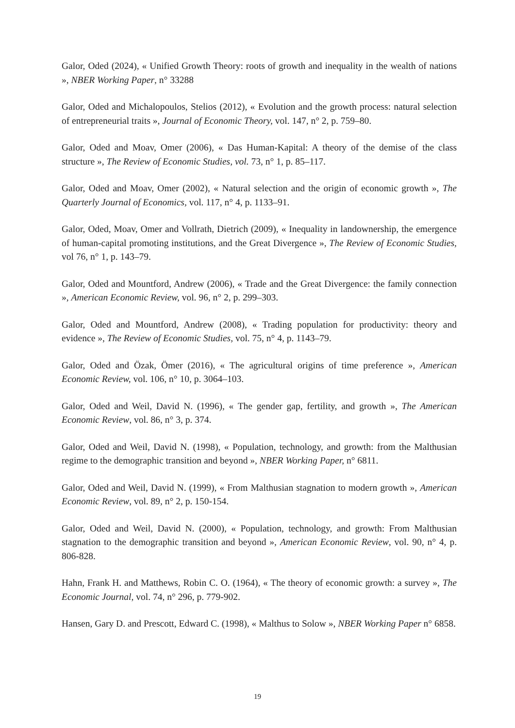Galor, Oded (2024), « Unified Growth Theory: roots of growth and inequality in the wealth of nations », NBER Working Paper, n° 33288
Galor, Oded and Michalopoulos, Stelios (2012), « Evolution and the growth process: natural selection of entrepreneurial traits », Journal of Economic Theory, vol. 147, n° 2, p. 759–80.
Galor, Oded and Moav, Omer (2006), « Das Human-Kapital: A theory of the demise of the class structure », The Review of Economic Studies, vol. 73, n° 1, p. 85–117.
Galor, Oded and Moav, Omer (2002), « Natural selection and the origin of economic growth », The Quarterly Journal of Economics, vol. 117, n° 4, p. 1133–91.
Galor, Oded, Moav, Omer and Vollrath, Dietrich (2009), « Inequality in landownership, the emergence of human-capital promoting institutions, and the Great Divergence », The Review of Economic Studies, vol 76, n° 1, p. 143–79.
Galor, Oded and Mountford, Andrew (2006), « Trade and the Great Divergence: the family connection », American Economic Review, vol. 96, n° 2, p. 299–303.
Galor, Oded and Mountford, Andrew (2008), « Trading population for productivity: theory and evidence », The Review of Economic Studies, vol. 75, n° 4, p. 1143–79.
Galor, Oded and Özak, Ömer (2016), « The agricultural origins of time preference », American Economic Review, vol. 106, n° 10, p. 3064–103.
Galor, Oded and Weil, David N. (1996), « The gender gap, fertility, and growth », The American Economic Review, vol. 86, n° 3, p. 374.
Galor, Oded and Weil, David N. (1998), « Population, technology, and growth: from the Malthusian regime to the demographic transition and beyond », NBER Working Paper, n° 6811.
Galor, Oded and Weil, David N. (1999), « From Malthusian stagnation to modern growth », American Economic Review, vol. 89, n° 2, p. 150-154.
Galor, Oded and Weil, David N. (2000), « Population, technology, and growth: From Malthusian stagnation to the demographic transition and beyond », American Economic Review, vol. 90, n° 4, p. 806-828.
Hahn, Frank H. and Matthews, Robin C. O. (1964), « The theory of economic growth: a survey », The Economic Journal, vol. 74, n° 296, p. 779-902.
Hansen, Gary D. and Prescott, Edward C. (1998), « Malthus to Solow », NBER Working Paper n° 6858.
19